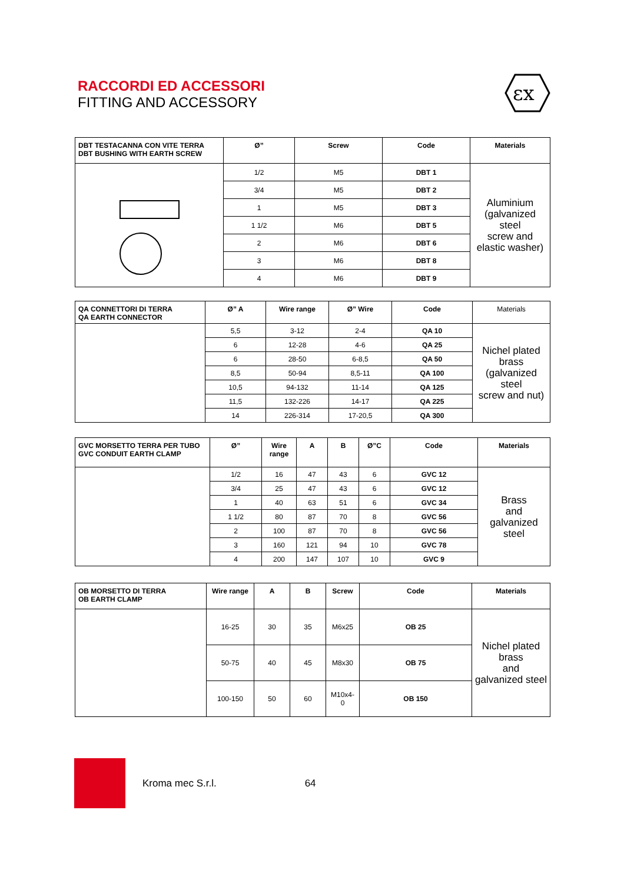RACCORDI ED ACCESSORI
FITTING AND ACCESSORY
εx
| DBT TESTACANNA CON VITE TERRA DBT BUSHING WITH EARTH SCREW | Ø” | Screw | Code | Materials |
| --- | --- | --- | --- | --- |
| | 1/2 | M5 | DBT 1 | Aluminium (galvanized steel screw and elastic washer) |
| | 3/4 | M5 | DBT 2 | |
| | 1 | M5 | DBT 3 | |
| | 1 1/2 | M6 | DBT 5 | |
| | 2 | M6 | DBT 6 | |
| | 3 | M6 | DBT 8 | |
| | 4 | M6 | DBT 9 | |
| QA CONNETTORI DI TERRA QA EARTH CONNECTOR | Ø” A | Wire range | Ø” Wire | Code | Materials |
| --- | --- | --- | --- | --- | --- |
| | 5,5 | 3-12 | 2-4 | QA 10 | Nichel plated brass (galvanized steel screw and nut) |
| | 6 | 12-28 | 4-6 | QA 25 | |
| | 6 | 28-50 | 6-8,5 | QA 50 | |
| | 8,5 | 50-94 | 8,5-11 | QA 100 | |
| | 10,5 | 94-132 | 11-14 | QA 125 | |
| | 11,5 | 132-226 | 14-17 | QA 225 | |
| | 14 | 226-314 | 17-20,5 | QA 300 | |
| GVC MORSETTO TERRA PER TUBO GVC CONDUIT EARTH CLAMP | Ø” | Wire range | A | B | Ø”C | Code | Materials |
| --- | --- | --- | --- | --- | --- | --- | --- |
| | 1/2 | 16 | 47 | 43 | 6 | GVC 12 | Brass and galvanized steel |
| | 3/4 | 25 | 47 | 43 | 6 | GVC 12 | |
| | 1 | 40 | 63 | 51 | 6 | GVC 34 | |
| | 1 1/2 | 80 | 87 | 70 | 8 | GVC 56 | |
| | 2 | 100 | 87 | 70 | 8 | GVC 56 | |
| | 3 | 160 | 121 | 94 | 10 | GVC 78 | |
| | 4 | 200 | 147 | 107 | 10 | GVC 9 | |
| OB MORSETTO DI TERRA OB EARTH CLAMP | Wire range | A | B | Screw | Code | Materials |
| --- | --- | --- | --- | --- | --- | --- |
| | 16-25 | 30 | 35 | M6x25 | OB 25 | Nichel plated brass and galvanized steel |
| | 50-75 | 40 | 45 | M8x30 | OB 75 | |
| | 100-150 | 50 | 60 | M10x4- 0 | OB 150 | |
Kroma mec S.r.l. 64